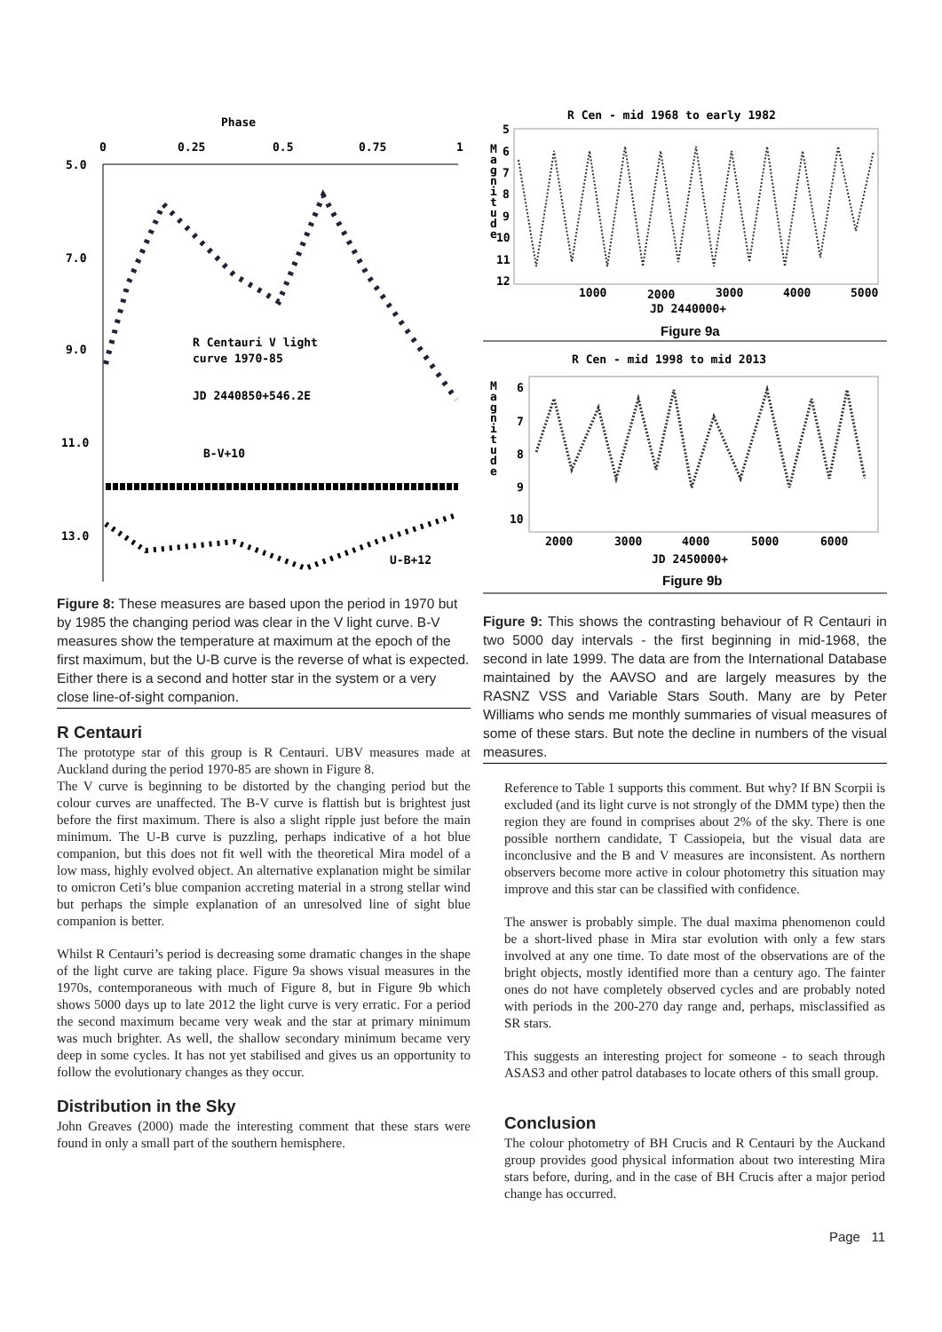Phase
0
0.25
0.5
0.75
1
5.0
7.0
9.0
11.0
13.0
R Centauri V light
curve 1970-85
JD 2440850+546.2E
B-V+10
U-B+12
Figure 8: These measures are based upon the period in 1970 but by 1985 the changing period was clear in the V light curve. B-V measures show the temperature at maximum at the epoch of the first maximum, but the U-B curve is the reverse of what is expected. Either there is a second and hotter star in the system or a very close line-of-sight companion.
R Centauri
The prototype star of this group is R Centauri. UBV measures made at Auckland during the period 1970-85 are shown in Figure 8.
The V curve is beginning to be distorted by the changing period but the colour curves are unaffected. The B-V curve is flattish but is brightest just before the first maximum. There is also a slight ripple just before the main minimum. The U-B curve is puzzling, perhaps indicative of a hot blue companion, but this does not fit well with the theoretical Mira model of a low mass, highly evolved object. An alternative explanation might be similar to omicron Ceti’s blue companion accreting material in a strong stellar wind but perhaps the simple explanation of an unresolved line of sight blue companion is better.
Whilst R Centauri’s period is decreasing some dramatic changes in the shape of the light curve are taking place. Figure 9a shows visual measures in the 1970s, contemporaneous with much of Figure 8, but in Figure 9b which shows 5000 days up to late 2012 the light curve is very erratic. For a period the second maximum became very weak and the star at primary minimum was much brighter. As well, the shallow secondary minimum became very deep in some cycles. It has not yet stabilised and gives us an opportunity to follow the evolutionary changes as they occur.
Distribution in the Sky
John Greaves (2000) made the interesting comment that these stars were found in only a small part of the southern hemisphere.
R Cen - mid 1968 to early 1982
M
a
g
n
i
t
u
d
e
5
6
7
8
9
10
11
12
1000
2000
3000
4000
5000
JD 2440000+
Figure 9a
R Cen - mid 1998 to mid 2013
M
a
g
n
i
t
u
d
e
6
7
8
9
10
2000
3000
4000
5000
6000
JD 2450000+
Figure 9b
Figure 9: This shows the contrasting behaviour of R Centauri in two 5000 day intervals - the first beginning in mid-1968, the second in late 1999. The data are from the International Database maintained by the AAVSO and are largely measures by the RASNZ VSS and Variable Stars South. Many are by Peter Williams who sends me monthly summaries of visual measures of some of these stars. But note the decline in numbers of the visual measures.
Reference to Table 1 supports this comment. But why? If BN Scorpii is excluded (and its light curve is not strongly of the DMM type) then the region they are found in comprises about 2% of the sky. There is one possible northern candidate, T Cassiopeia, but the visual data are inconclusive and the B and V measures are inconsistent. As northern observers become more active in colour photometry this situation may improve and this star can be classified with confidence.
The answer is probably simple. The dual maxima phenomenon could be a short-lived phase in Mira star evolution with only a few stars involved at any one time. To date most of the observations are of the bright objects, mostly identified more than a century ago. The fainter ones do not have completely observed cycles and are probably noted with periods in the 200-270 day range and, perhaps, misclassified as SR stars.
This suggests an interesting project for someone - to seach through ASAS3 and other patrol databases to locate others of this small group.
Conclusion
The colour photometry of BH Crucis and R Centauri by the Auckand group provides good physical information about two interesting Mira stars before, during, and in the case of BH Crucis after a major period change has occurred.
Page 11